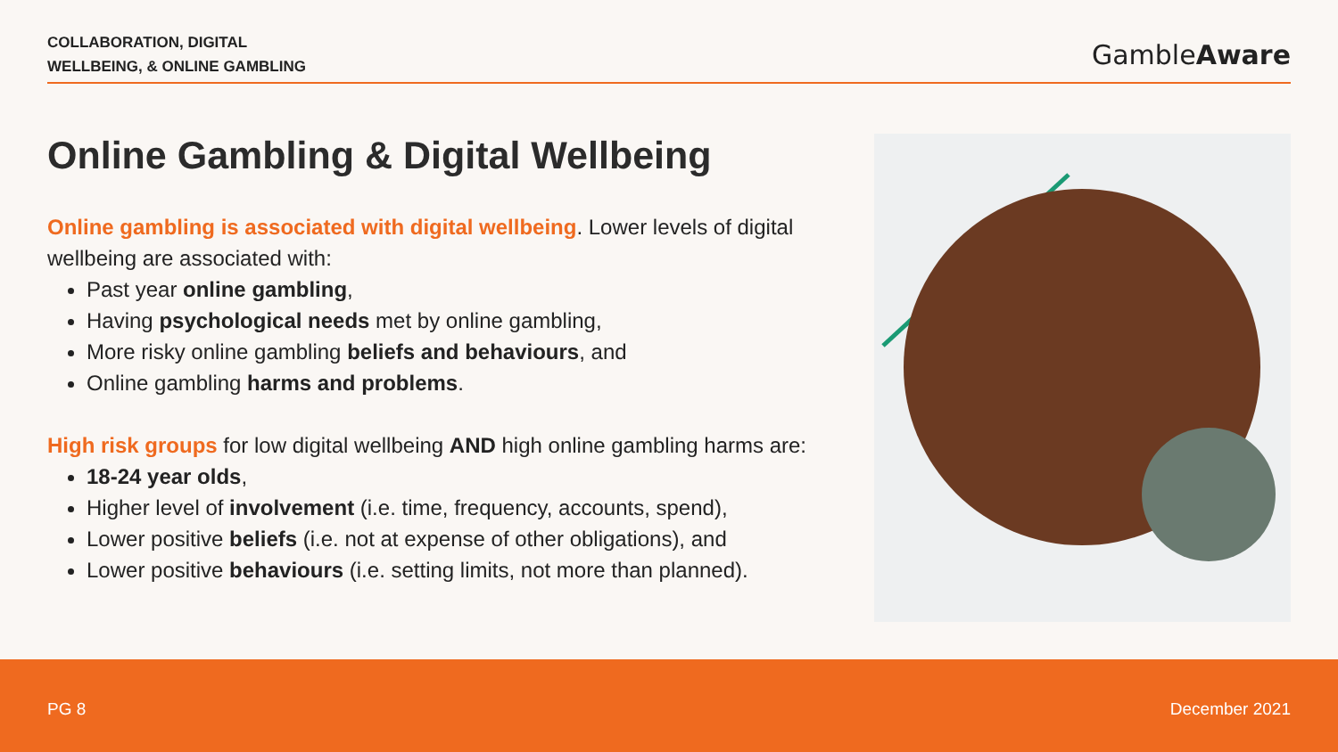COLLABORATION, DIGITAL
WELLBEING, & ONLINE GAMBLING
GambleAware
Online Gambling & Digital Wellbeing
Online gambling is associated with digital wellbeing. Lower levels of digital wellbeing are associated with:
Past year online gambling,
Having psychological needs met by online gambling,
More risky online gambling beliefs and behaviours, and
Online gambling harms and problems.
High risk groups for low digital wellbeing AND high online gambling harms are:
18-24 year olds,
Higher level of involvement (i.e. time, frequency, accounts, spend),
Lower positive beliefs (i.e. not at expense of other obligations), and
Lower positive behaviours (i.e. setting limits, not more than planned).
PG 8 December 2021